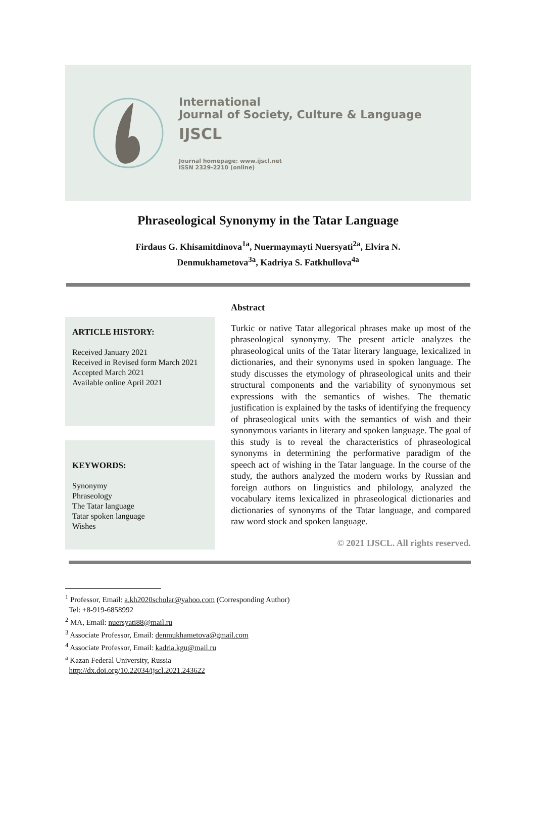International
Journal of Society, Culture & Language
IJSCL
Journal homepage: www.ijscl.net
ISSN 2329-2210 (online)
Phraseological Synonymy in the Tatar Language
Firdaus G. Khisamitdinova<sup>1a</sup>, Nuermaymayti Nuersyati<sup>2a</sup>, Elvira N.
Denmukhametova<sup>3a</sup>, Kadriya S. Fatkhullova<sup>4a</sup>
ARTICLE HISTORY:
Received January 2021
Received in Revised form March 2021
Accepted March 2021
Available online April 2021
KEYWORDS:
Synonymy
Phraseology
The Tatar language
Tatar spoken language
Wishes
Abstract
Turkic or native Tatar allegorical phrases make up most of the phraseological synonymy. The present article analyzes the phraseological units of the Tatar literary language, lexicalized in dictionaries, and their synonyms used in spoken language. The study discusses the etymology of phraseological units and their structural components and the variability of synonymous set expressions with the semantics of wishes. The thematic justification is explained by the tasks of identifying the frequency of phraseological units with the semantics of wish and their synonymous variants in literary and spoken language. The goal of this study is to reveal the characteristics of phraseological synonyms in determining the performative paradigm of the speech act of wishing in the Tatar language. In the course of the study, the authors analyzed the modern works by Russian and foreign authors on linguistics and philology, analyzed the vocabulary items lexicalized in phraseological dictionaries and dictionaries of synonyms of the Tatar language, and compared raw word stock and spoken language.
© 2021 IJSCL. All rights reserved.
<sup>1</sup> Professor, Email: a.kh2020scholar@yahoo.com (Corresponding Author)
Tel: +8-919-6858992
<sup>2</sup> MA, Email: nuersyati88@mail.ru
<sup>3</sup> Associate Professor, Email: denmukhametova@gmail.com
<sup>4</sup> Associate Professor, Email: kadria.kgu@mail.ru
<sup>a</sup> Kazan Federal University, Russia
http://dx.doi.org/10.22034/ijscl.2021.243622